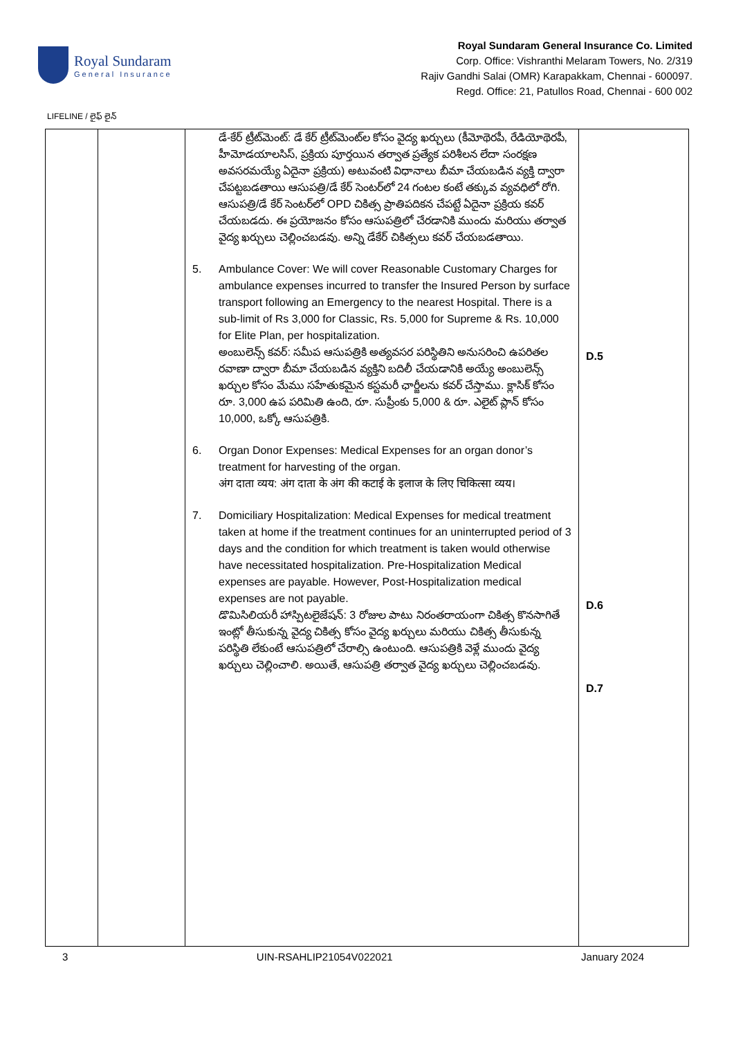Royal Sundaram
General Insurance
Royal Sundaram General Insurance Co. Limited
Corp. Office: Vishranthi Melaram Towers, No. 2/319
Rajiv Gandhi Salai (OMR) Karapakkam, Chennai - 600097.
Regd. Office: 21, Patullos Road, Chennai - 600 002
LIFELINE / లైఫ్ లైన్
| | | డే-కేర్ ట్రీట్‌మెంట్: డే కేర్ ట్రీట్‌మెంట్‌ల కోసం వైద్య ఖర్చులు (కీమోథెరపీ, రేడియోథెరపీ, హీమోడయాలసిస్, ప్రక్రియ పూర్తయిన తర్వాత ప్రత్యేక పరిశీలన లేదా సంరక్షణ అవసరమయ్యే ఏదైనా ప్రక్రియ) అటువంటి విధానాలు బీమా చేయబడిన వ్యక్తి ద్వారా చేపట్టబడతాయి ఆసుపత్రి/డే కేర్ సెంటర్‌లో 24 గంటల కంటే తక్కువ వ్యవధిలో రోగి. ఆసుపత్రి/డే కేర్ సెంటర్‌లో OPD చికిత్స ప్రాతిపదికన చేపట్టే ఏదైనా ప్రక్రియ కవర్ చేయబడదు. ఈ ప్రయోజనం కోసం ఆసుపత్రిలో చేరడానికి ముందు మరియు తర్వాత వైద్య ఖర్చులు చెల్లించబడవు. అన్ని డేకేర్ చికిత్సలు కవర్ చేయబడతాయి. 5. Ambulance Cover: We will cover Reasonable Customary Charges for ambulance expenses incurred to transfer the Insured Person by surface transport following an Emergency to the nearest Hospital. There is a sub-limit of Rs 3,000 for Classic, Rs. 5,000 for Supreme & Rs. 10,000 for Elite Plan, per hospitalization. అంబులెన్స్ కవర్: సమీప ఆసుపత్రికి అత్యవసర పరిస్థితిని అనుసరించి ఉపరితల రవాణా ద్వారా బీమా చేయబడిన వ్యక్తిని బదిలీ చేయడానికి అయ్యే అంబులెన్స్ ఖర్చుల కోసం మేము సహేతుకమైన కస్టమరీ ఛార్జీలను కవర్ చేస్తాము. క్లాసిక్ కోసం రూ. 3,000 ఉప పరిమితి ఉంది, రూ. సుప్రీంకు 5,000 & రూ. ఎలైట్ ప్లాన్ కోసం 10,000, ఒక్కో ఆసుపత్రికి. 6. Organ Donor Expenses: Medical Expenses for an organ donor’s treatment for harvesting of the organ. अंग दाता व्यय: अंग दाता के अंग की कटाई के इलाज के लिए चिकित्सा व्यय। 7. Domiciliary Hospitalization: Medical Expenses for medical treatment taken at home if the treatment continues for an uninterrupted period of 3 days and the condition for which treatment is taken would otherwise have necessitated hospitalization. Pre-Hospitalization Medical expenses are payable. However, Post-Hospitalization medical expenses are not payable. డొమిసిలియరీ హాస్పిటలైజేషన్: 3 రోజుల పాటు నిరంతరాయంగా చికిత్స కొనసాగితే ఇంట్లో తీసుకున్న వైద్య చికిత్స కోసం వైద్య ఖర్చులు మరియు చికిత్స తీసుకున్న పరిస్థితి లేకుంటే ఆసుపత్రిలో చేరాల్సి ఉంటుంది. ఆసుపత్రికి వెళ్లే ముందు వైద్య ఖర్చులు చెల్లించాలి. అయితే, ఆసుపత్రి తర్వాత వైద్య ఖర్చులు చెల్లించబడవు. | D.5 D.6 D.7 |
3 UIN-RSAHLIP21054V022021 January 2024